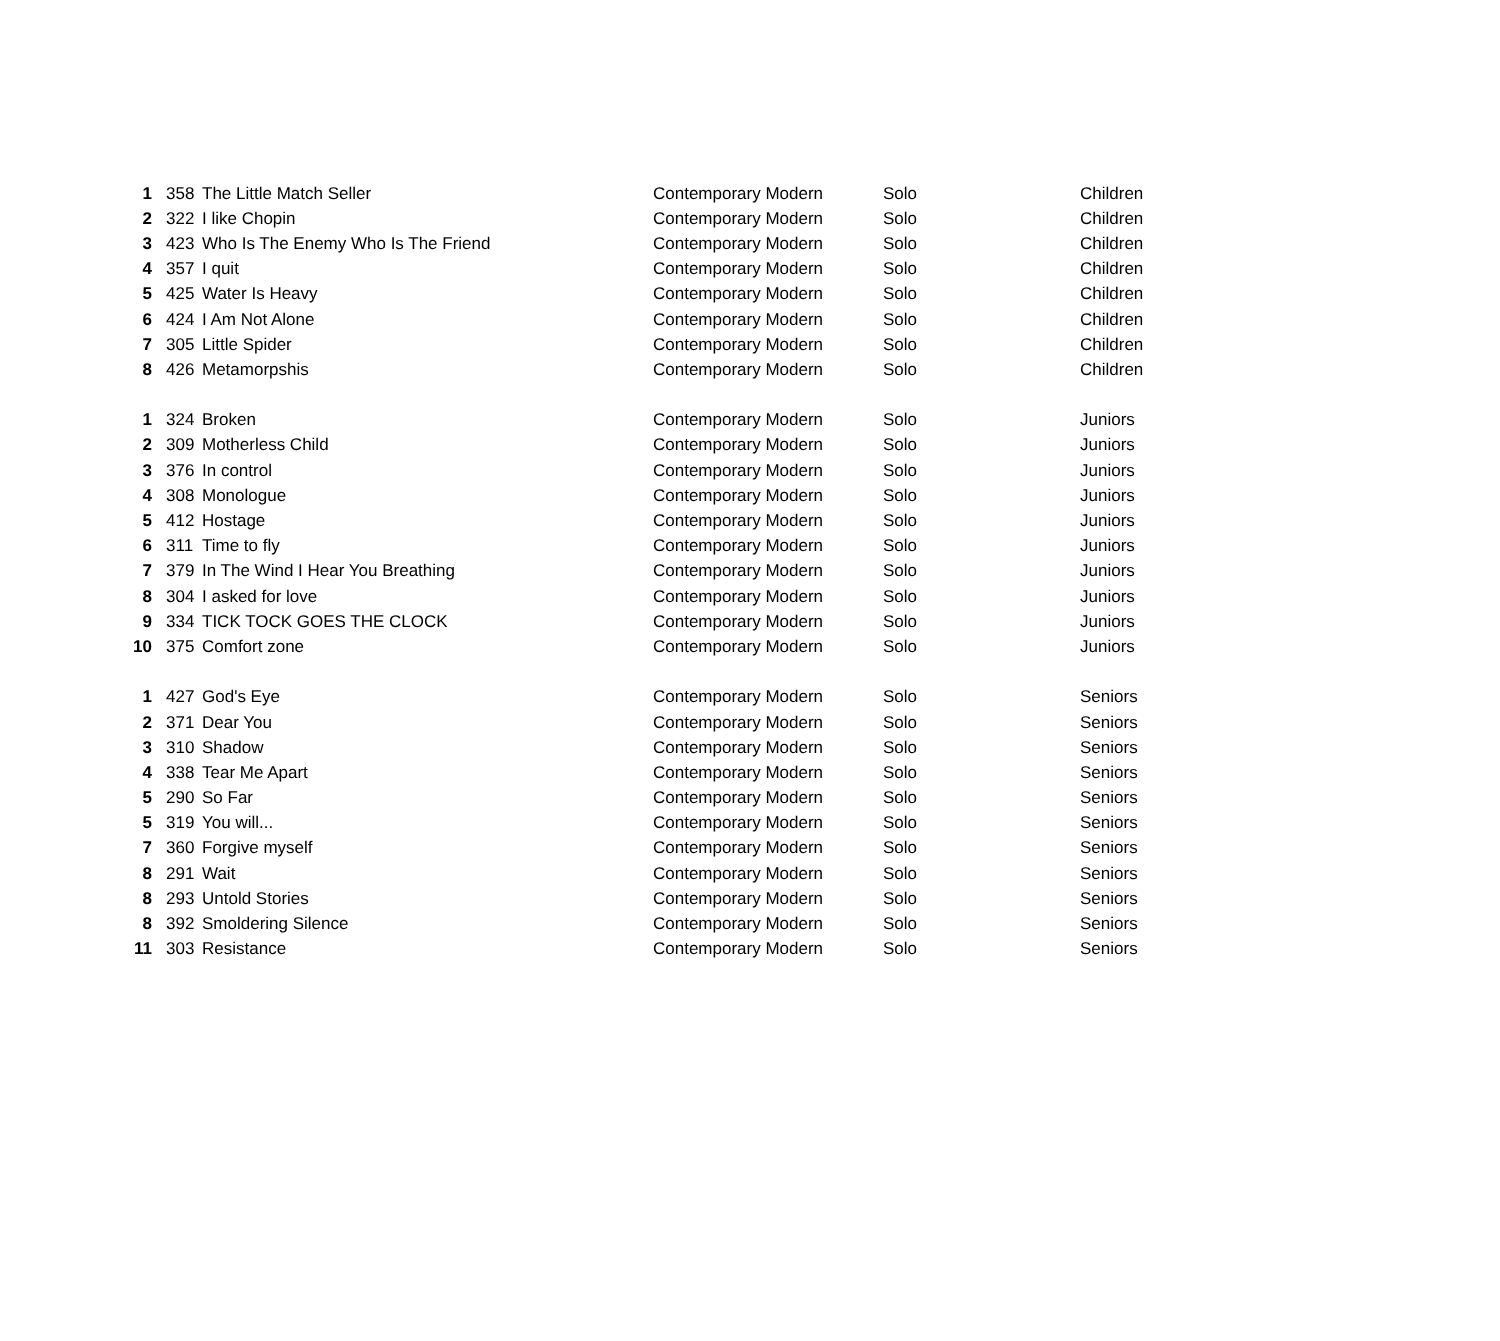| 1 | 358 | The Little Match Seller | Contemporary Modern | Solo | Children |
| 2 | 322 | I like Chopin | Contemporary Modern | Solo | Children |
| 3 | 423 | Who Is The Enemy Who Is The Friend | Contemporary Modern | Solo | Children |
| 4 | 357 | I quit | Contemporary Modern | Solo | Children |
| 5 | 425 | Water Is Heavy | Contemporary Modern | Solo | Children |
| 6 | 424 | I Am Not Alone | Contemporary Modern | Solo | Children |
| 7 | 305 | Little Spider | Contemporary Modern | Solo | Children |
| 8 | 426 | Metamorpshis | Contemporary Modern | Solo | Children |
| 1 | 324 | Broken | Contemporary Modern | Solo | Juniors |
| 2 | 309 | Motherless Child | Contemporary Modern | Solo | Juniors |
| 3 | 376 | In control | Contemporary Modern | Solo | Juniors |
| 4 | 308 | Monologue | Contemporary Modern | Solo | Juniors |
| 5 | 412 | Hostage | Contemporary Modern | Solo | Juniors |
| 6 | 311 | Time to fly | Contemporary Modern | Solo | Juniors |
| 7 | 379 | In The Wind I Hear You Breathing | Contemporary Modern | Solo | Juniors |
| 8 | 304 | I asked for love | Contemporary Modern | Solo | Juniors |
| 9 | 334 | TICK TOCK GOES THE CLOCK | Contemporary Modern | Solo | Juniors |
| 10 | 375 | Comfort zone | Contemporary Modern | Solo | Juniors |
| 1 | 427 | God's Eye | Contemporary Modern | Solo | Seniors |
| 2 | 371 | Dear You | Contemporary Modern | Solo | Seniors |
| 3 | 310 | Shadow | Contemporary Modern | Solo | Seniors |
| 4 | 338 | Tear Me Apart | Contemporary Modern | Solo | Seniors |
| 5 | 290 | So Far | Contemporary Modern | Solo | Seniors |
| 5 | 319 | You will... | Contemporary Modern | Solo | Seniors |
| 7 | 360 | Forgive myself | Contemporary Modern | Solo | Seniors |
| 8 | 291 | Wait | Contemporary Modern | Solo | Seniors |
| 8 | 293 | Untold Stories | Contemporary Modern | Solo | Seniors |
| 8 | 392 | Smoldering Silence | Contemporary Modern | Solo | Seniors |
| 11 | 303 | Resistance | Contemporary Modern | Solo | Seniors |